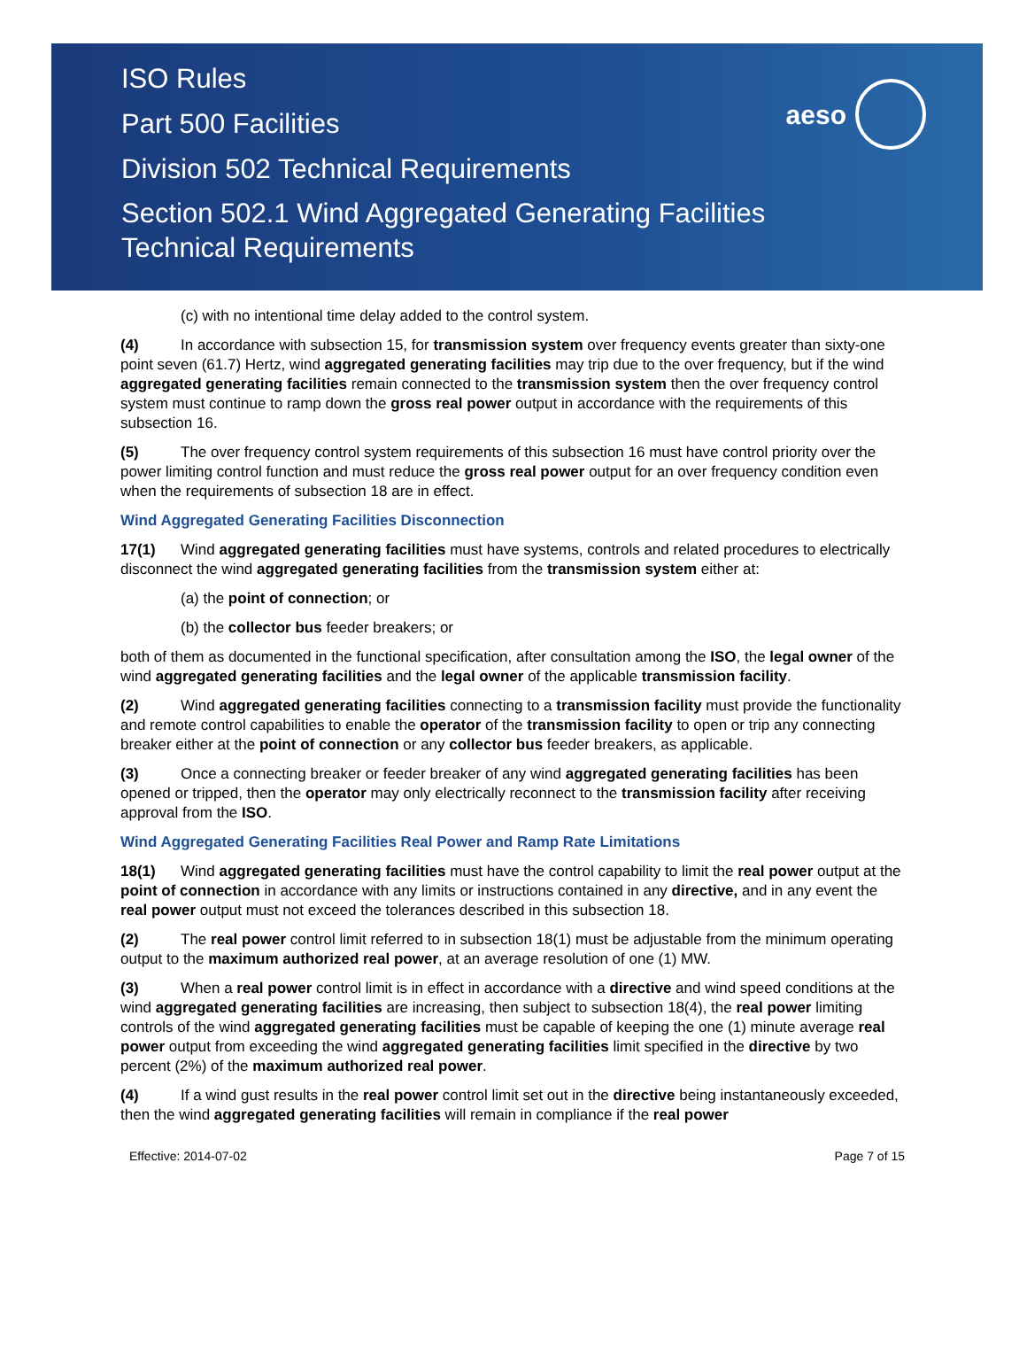ISO Rules
Part 500 Facilities
Division 502 Technical Requirements
Section 502.1 Wind Aggregated Generating Facilities
Technical Requirements
aeso
(c) with no intentional time delay added to the control system.
(4) In accordance with subsection 15, for transmission system over frequency events greater than sixty-one point seven (61.7) Hertz, wind aggregated generating facilities may trip due to the over frequency, but if the wind aggregated generating facilities remain connected to the transmission system then the over frequency control system must continue to ramp down the gross real power output in accordance with the requirements of this subsection 16.
(5) The over frequency control system requirements of this subsection 16 must have control priority over the power limiting control function and must reduce the gross real power output for an over frequency condition even when the requirements of subsection 18 are in effect.
Wind Aggregated Generating Facilities Disconnection
17(1) Wind aggregated generating facilities must have systems, controls and related procedures to electrically disconnect the wind aggregated generating facilities from the transmission system either at:
(a) the point of connection; or
(b) the collector bus feeder breakers; or
both of them as documented in the functional specification, after consultation among the ISO, the legal owner of the wind aggregated generating facilities and the legal owner of the applicable transmission facility.
(2) Wind aggregated generating facilities connecting to a transmission facility must provide the functionality and remote control capabilities to enable the operator of the transmission facility to open or trip any connecting breaker either at the point of connection or any collector bus feeder breakers, as applicable.
(3) Once a connecting breaker or feeder breaker of any wind aggregated generating facilities has been opened or tripped, then the operator may only electrically reconnect to the transmission facility after receiving approval from the ISO.
Wind Aggregated Generating Facilities Real Power and Ramp Rate Limitations
18(1) Wind aggregated generating facilities must have the control capability to limit the real power output at the point of connection in accordance with any limits or instructions contained in any directive, and in any event the real power output must not exceed the tolerances described in this subsection 18.
(2) The real power control limit referred to in subsection 18(1) must be adjustable from the minimum operating output to the maximum authorized real power, at an average resolution of one (1) MW.
(3) When a real power control limit is in effect in accordance with a directive and wind speed conditions at the wind aggregated generating facilities are increasing, then subject to subsection 18(4), the real power limiting controls of the wind aggregated generating facilities must be capable of keeping the one (1) minute average real power output from exceeding the wind aggregated generating facilities limit specified in the directive by two percent (2%) of the maximum authorized real power.
(4) If a wind gust results in the real power control limit set out in the directive being instantaneously exceeded, then the wind aggregated generating facilities will remain in compliance if the real power
Effective: 2014-07-02 Page 7 of 15